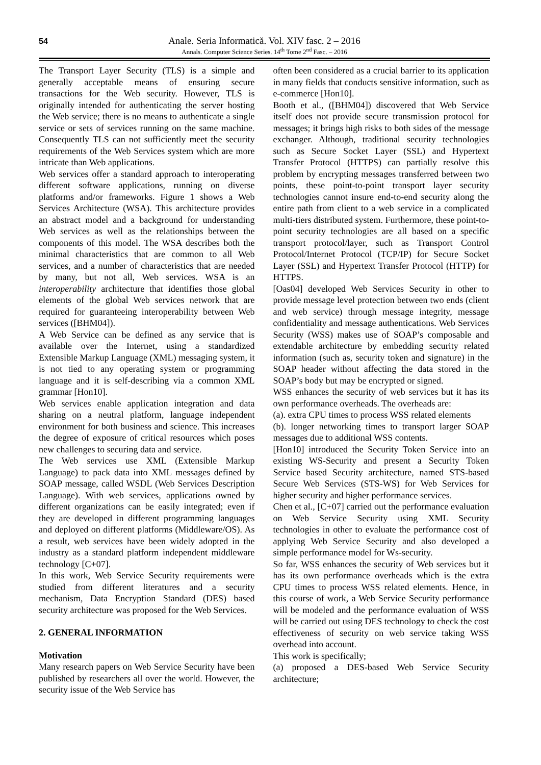54
Anale. Seria Informatică. Vol. XIV fasc. 2 – 2016
Annals. Computer Science Series. 14<sup>th</sup> Tome 2<sup>nd</sup> Fasc. – 2016
The Transport Layer Security (TLS) is a simple and generally acceptable means of ensuring secure transactions for the Web security. However, TLS is originally intended for authenticating the server hosting the Web service; there is no means to authenticate a single service or sets of services running on the same machine. Consequently TLS can not sufficiently meet the security requirements of the Web Services system which are more intricate than Web applications.
Web services offer a standard approach to interoperating different software applications, running on diverse platforms and/or frameworks. Figure 1 shows a Web Services Architecture (WSA). This architecture provides an abstract model and a background for understanding Web services as well as the relationships between the components of this model. The WSA describes both the minimal characteristics that are common to all Web services, and a number of characteristics that are needed by many, but not all, Web services. WSA is an interoperability architecture that identifies those global elements of the global Web services network that are required for guaranteeing interoperability between Web services ([BHM04]).
A Web Service can be defined as any service that is available over the Internet, using a standardized Extensible Markup Language (XML) messaging system, it is not tied to any operating system or programming language and it is self-describing via a common XML grammar [Hon10].
Web services enable application integration and data sharing on a neutral platform, language independent environment for both business and science. This increases the degree of exposure of critical resources which poses new challenges to securing data and service.
The Web services use XML (Extensible Markup Language) to pack data into XML messages defined by SOAP message, called WSDL (Web Services Description Language). With web services, applications owned by different organizations can be easily integrated; even if they are developed in different programming languages and deployed on different platforms (Middleware/OS). As a result, web services have been widely adopted in the industry as a standard platform independent middleware technology [C+07].
In this work, Web Service Security requirements were studied from different literatures and a security mechanism, Data Encryption Standard (DES) based security architecture was proposed for the Web Services.
2. GENERAL INFORMATION
Motivation
Many research papers on Web Service Security have been published by researchers all over the world. However, the security issue of the Web Service has
often been considered as a crucial barrier to its application in many fields that conducts sensitive information, such as e-commerce [Hon10].
Booth et al., ([BHM04]) discovered that Web Service itself does not provide secure transmission protocol for messages; it brings high risks to both sides of the message exchanger. Although, traditional security technologies such as Secure Socket Layer (SSL) and Hypertext Transfer Protocol (HTTPS) can partially resolve this problem by encrypting messages transferred between two points, these point-to-point transport layer security technologies cannot insure end-to-end security along the entire path from client to a web service in a complicated multi-tiers distributed system. Furthermore, these point-to-point security technologies are all based on a specific transport protocol/layer, such as Transport Control Protocol/Internet Protocol (TCP/IP) for Secure Socket Layer (SSL) and Hypertext Transfer Protocol (HTTP) for HTTPS.
[Oas04] developed Web Services Security in other to provide message level protection between two ends (client and web service) through message integrity, message confidentiality and message authentications. Web Services Security (WSS) makes use of SOAP’s composable and extendable architecture by embedding security related information (such as, security token and signature) in the SOAP header without affecting the data stored in the SOAP’s body but may be encrypted or signed.
WSS enhances the security of web services but it has its own performance overheads. The overheads are:
(a). extra CPU times to process WSS related elements
(b). longer networking times to transport larger SOAP messages due to additional WSS contents.
[Hon10] introduced the Security Token Service into an existing WS-Security and present a Security Token Service based Security architecture, named STS-based Secure Web Services (STS-WS) for Web Services for higher security and higher performance services.
Chen et al., [C+07] carried out the performance evaluation on Web Service Security using XML Security technologies in other to evaluate the performance cost of applying Web Service Security and also developed a simple performance model for Ws-security.
So far, WSS enhances the security of Web services but it has its own performance overheads which is the extra CPU times to process WSS related elements. Hence, in this course of work, a Web Service Security performance will be modeled and the performance evaluation of WSS will be carried out using DES technology to check the cost effectiveness of security on web service taking WSS overhead into account.
This work is specifically;
(a) proposed a DES-based Web Service Security architecture;